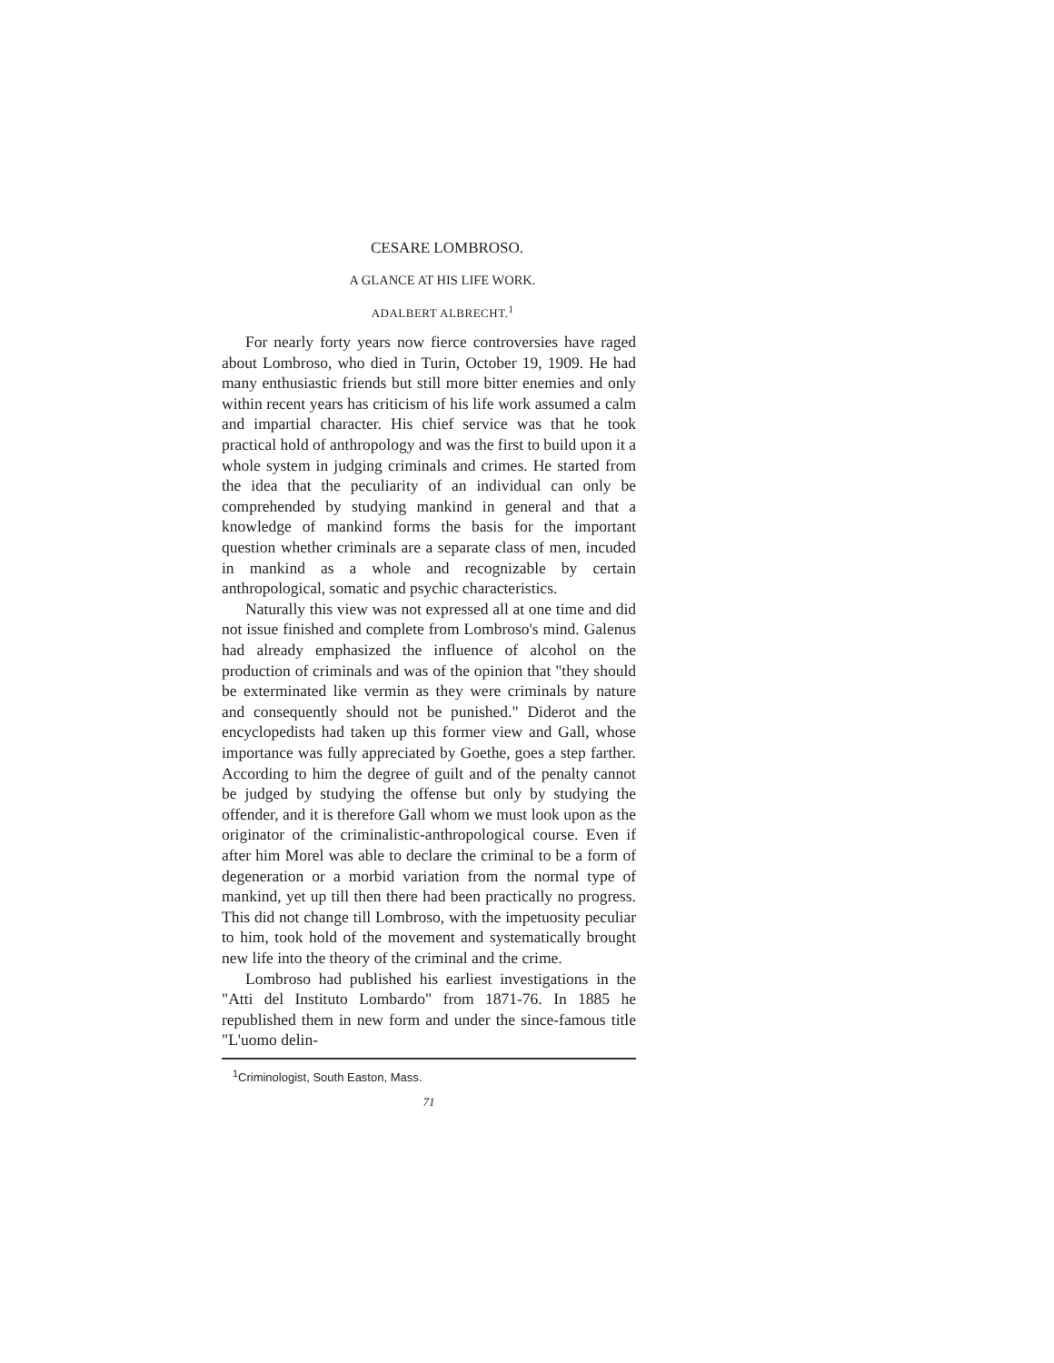CESARE LOMBROSO.
A GLANCE AT HIS LIFE WORK.
ADALBERT ALBRECHT.<sup>1</sup>
For nearly forty years now fierce controversies have raged about Lombroso, who died in Turin, October 19, 1909. He had many enthusiastic friends but still more bitter enemies and only within recent years has criticism of his life work assumed a calm and impartial character. His chief service was that he took practical hold of anthropology and was the first to build upon it a whole system in judging criminals and crimes. He started from the idea that the peculiarity of an individual can only be comprehended by studying mankind in general and that a knowledge of mankind forms the basis for the important question whether criminals are a separate class of men, incuded in mankind as a whole and recognizable by certain anthropological, somatic and psychic characteristics.
Naturally this view was not expressed all at one time and did not issue finished and complete from Lombroso's mind. Galenus had already emphasized the influence of alcohol on the production of criminals and was of the opinion that "they should be exterminated like vermin as they were criminals by nature and consequently should not be punished." Diderot and the encyclopedists had taken up this former view and Gall, whose importance was fully appreciated by Goethe, goes a step farther. According to him the degree of guilt and of the penalty cannot be judged by studying the offense but only by studying the offender, and it is therefore Gall whom we must look upon as the originator of the criminalistic-anthropological course. Even if after him Morel was able to declare the criminal to be a form of degeneration or a morbid variation from the normal type of mankind, yet up till then there had been practically no progress. This did not change till Lombroso, with the impetuosity peculiar to him, took hold of the movement and systematically brought new life into the theory of the criminal and the crime.
Lombroso had published his earliest investigations in the "Atti del Instituto Lombardo" from 1871-76. In 1885 he republished them in new form and under the since-famous title "L'uomo delin-
<sup>1</sup> Criminologist, South Easton, Mass.
71